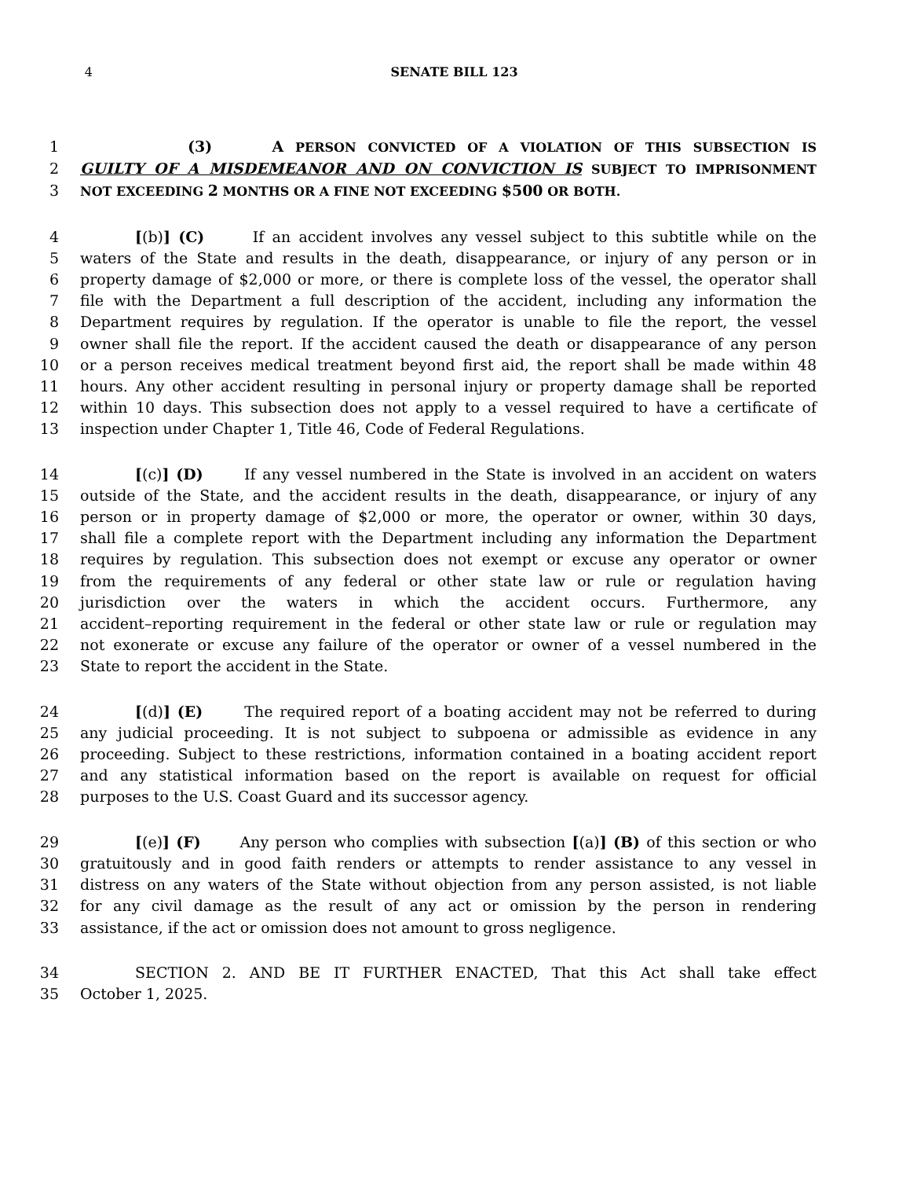4 SENATE BILL 123
1 (3) A PERSON CONVICTED OF A VIOLATION OF THIS SUBSECTION IS
2 GUILTY OF A MISDEMEANOR AND ON CONVICTION IS SUBJECT TO IMPRISONMENT
3 NOT EXCEEDING 2 MONTHS OR A FINE NOT EXCEEDING $500 OR BOTH.
4 [(b)] (C) If an accident involves any vessel subject to this subtitle while on the
5 waters of the State and results in the death, disappearance, or injury of any person or in
6 property damage of $2,000 or more, or there is complete loss of the vessel, the operator shall
7 file with the Department a full description of the accident, including any information the
8 Department requires by regulation. If the operator is unable to file the report, the vessel
9 owner shall file the report. If the accident caused the death or disappearance of any person
10 or a person receives medical treatment beyond first aid, the report shall be made within 48
11 hours. Any other accident resulting in personal injury or property damage shall be reported
12 within 10 days. This subsection does not apply to a vessel required to have a certificate of
13 inspection under Chapter 1, Title 46, Code of Federal Regulations.
14 [(c)] (D) If any vessel numbered in the State is involved in an accident on waters
15 outside of the State, and the accident results in the death, disappearance, or injury of any
16 person or in property damage of $2,000 or more, the operator or owner, within 30 days,
17 shall file a complete report with the Department including any information the Department
18 requires by regulation. This subsection does not exempt or excuse any operator or owner
19 from the requirements of any federal or other state law or rule or regulation having
20 jurisdiction over the waters in which the accident occurs. Furthermore, any
21 accident–reporting requirement in the federal or other state law or rule or regulation may
22 not exonerate or excuse any failure of the operator or owner of a vessel numbered in the
23 State to report the accident in the State.
24 [(d)] (E) The required report of a boating accident may not be referred to during
25 any judicial proceeding. It is not subject to subpoena or admissible as evidence in any
26 proceeding. Subject to these restrictions, information contained in a boating accident report
27 and any statistical information based on the report is available on request for official
28 purposes to the U.S. Coast Guard and its successor agency.
29 [(e)] (F) Any person who complies with subsection [(a)] (B) of this section or who
30 gratuitously and in good faith renders or attempts to render assistance to any vessel in
31 distress on any waters of the State without objection from any person assisted, is not liable
32 for any civil damage as the result of any act or omission by the person in rendering
33 assistance, if the act or omission does not amount to gross negligence.
34 SECTION 2. AND BE IT FURTHER ENACTED, That this Act shall take effect
35 October 1, 2025.